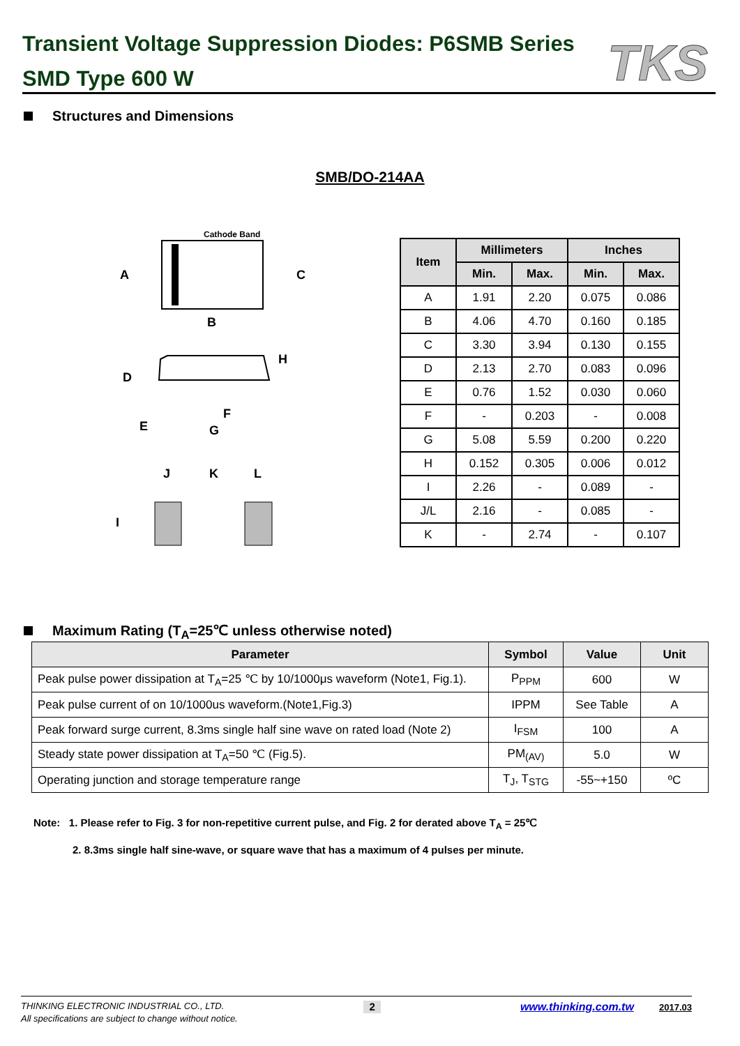Transient Voltage Suppression Diodes: P6SMB Series
SMD Type 600 W
TKS
Structures and Dimensions
SMB/DO-214AA
Cathode Band
A
C
B
D
H
E
F
G
J
K
L
I
| Item | Millimeters | | Inches | |
| --- | --- | --- | --- | --- |
| | Min. | Max. | Min. | Max. |
| A | 1.91 | 2.20 | 0.075 | 0.086 |
| B | 4.06 | 4.70 | 0.160 | 0.185 |
| C | 3.30 | 3.94 | 0.130 | 0.155 |
| D | 2.13 | 2.70 | 0.083 | 0.096 |
| E | 0.76 | 1.52 | 0.030 | 0.060 |
| F | - | 0.203 | - | 0.008 |
| G | 5.08 | 5.59 | 0.200 | 0.220 |
| H | 0.152 | 0.305 | 0.006 | 0.012 |
| I | 2.26 | - | 0.089 | - |
| J/L | 2.16 | - | 0.085 | - |
| K | - | 2.74 | - | 0.107 |
Maximum Rating (T<sub>A</sub>=25℃ unless otherwise noted)
| Parameter | Symbol | Value | Unit |
| --- | --- | --- | --- |
| Peak pulse power dissipation at T<sub>A</sub>=25 ℃ by 10/1000μs waveform (Note1, Fig.1). | P<sub>PPM</sub> | 600 | W |
| Peak pulse current of on 10/1000us waveform.(Note1,Fig.3) | IPPM | See Table | A |
| Peak forward surge current, 8.3ms single half sine wave on rated load (Note 2) | I<sub>FSM</sub> | 100 | A |
| Steady state power dissipation at T<sub>A</sub>=50 ℃ (Fig.5). | PM<sub>(AV)</sub> | 5.0 | W |
| Operating junction and storage temperature range | T<sub>J</sub>, T<sub>STG</sub> | -55~+150 | ºC |
Note: 1. Please refer to Fig. 3 for non-repetitive current pulse, and Fig. 2 for derated above T<sub>A</sub> = 25℃
2. 8.3ms single half sine-wave, or square wave that has a maximum of 4 pulses per minute.
THINKING ELECTRONIC INDUSTRIAL CO., LTD. 2 www.thinking.com.tw 2017.03
All specifications are subject to change without notice.